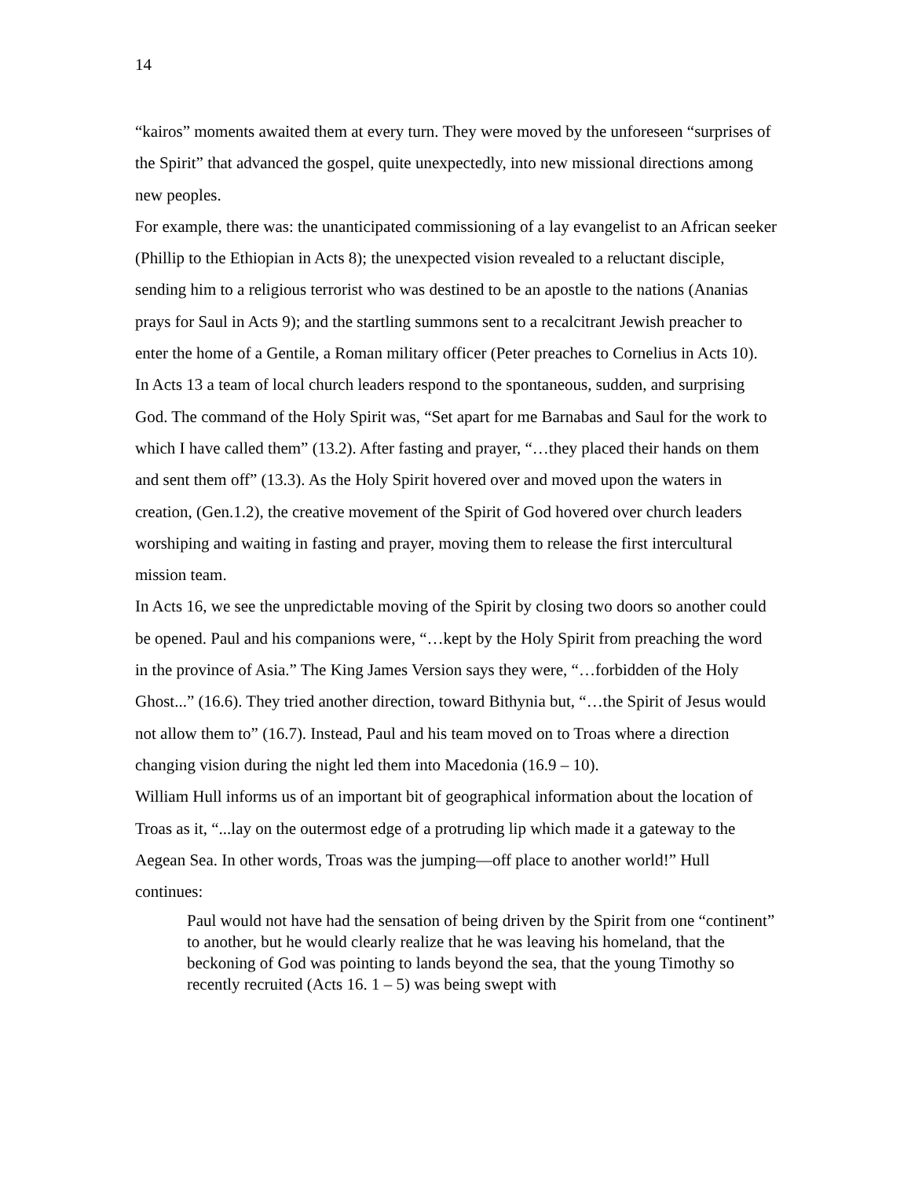14
“kairos” moments awaited them at every turn. They were moved by the unforeseen “surprises of the Spirit” that advanced the gospel, quite unexpectedly, into new missional directions among new peoples.
For example, there was: the unanticipated commissioning of a lay evangelist to an African seeker (Phillip to the Ethiopian in Acts 8); the unexpected vision revealed to a reluctant disciple, sending him to a religious terrorist who was destined to be an apostle to the nations (Ananias prays for Saul in Acts 9); and the startling summons sent to a recalcitrant Jewish preacher to enter the home of a Gentile, a Roman military officer (Peter preaches to Cornelius in Acts 10).
In Acts 13 a team of local church leaders respond to the spontaneous, sudden, and surprising God. The command of the Holy Spirit was, “Set apart for me Barnabas and Saul for the work to which I have called them” (13.2). After fasting and prayer, “…they placed their hands on them and sent them off” (13.3). As the Holy Spirit hovered over and moved upon the waters in creation, (Gen.1.2), the creative movement of the Spirit of God hovered over church leaders worshiping and waiting in fasting and prayer, moving them to release the first intercultural mission team.
In Acts 16, we see the unpredictable moving of the Spirit by closing two doors so another could be opened. Paul and his companions were, “…kept by the Holy Spirit from preaching the word in the province of Asia.” The King James Version says they were, “…forbidden of the Holy Ghost...” (16.6). They tried another direction, toward Bithynia but, “…the Spirit of Jesus would not allow them to” (16.7). Instead, Paul and his team moved on to Troas where a direction changing vision during the night led them into Macedonia (16.9 – 10).
William Hull informs us of an important bit of geographical information about the location of Troas as it, “...lay on the outermost edge of a protruding lip which made it a gateway to the Aegean Sea. In other words, Troas was the jumping—off place to another world!” Hull continues:
Paul would not have had the sensation of being driven by the Spirit from one “continent” to another, but he would clearly realize that he was leaving his homeland, that the beckoning of God was pointing to lands beyond the sea, that the young Timothy so recently recruited (Acts 16. 1 – 5) was being swept with